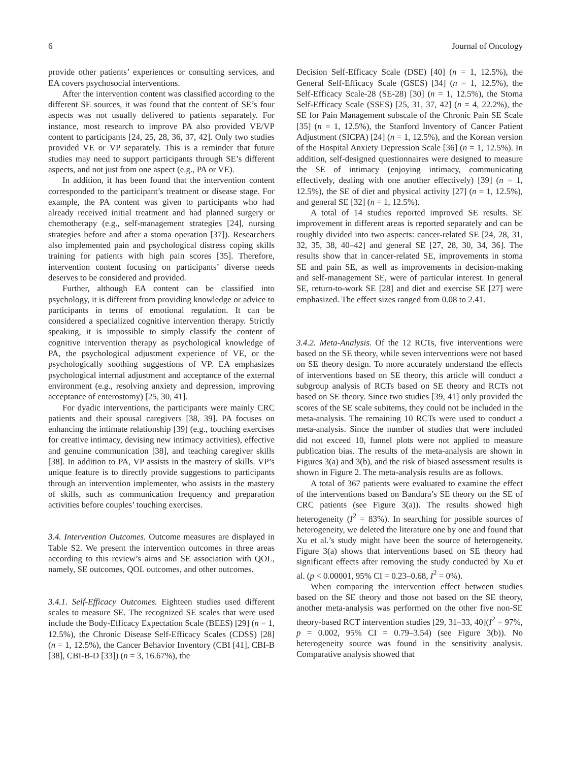6 Journal of Oncology
provide other patients’ experiences or consulting services, and EA covers psychosocial interventions.
After the intervention content was classified according to the different SE sources, it was found that the content of SE’s four aspects was not usually delivered to patients separately. For instance, most research to improve PA also provided VE/VP content to participants [24, 25, 28, 36, 37, 42]. Only two studies provided VE or VP separately. This is a reminder that future studies may need to support participants through SE’s different aspects, and not just from one aspect (e.g., PA or VE).
In addition, it has been found that the intervention content corresponded to the participant’s treatment or disease stage. For example, the PA content was given to participants who had already received initial treatment and had planned surgery or chemotherapy (e.g., self-management strategies [24], nursing strategies before and after a stoma operation [37]). Researchers also implemented pain and psychological distress coping skills training for patients with high pain scores [35]. Therefore, intervention content focusing on participants’ diverse needs deserves to be considered and provided.
Further, although EA content can be classified into psychology, it is different from providing knowledge or advice to participants in terms of emotional regulation. It can be considered a specialized cognitive intervention therapy. Strictly speaking, it is impossible to simply classify the content of cognitive intervention therapy as psychological knowledge of PA, the psychological adjustment experience of VE, or the psychologically soothing suggestions of VP. EA emphasizes psychological internal adjustment and acceptance of the external environment (e.g., resolving anxiety and depression, improving acceptance of enterostomy) [25, 30, 41].
For dyadic interventions, the participants were mainly CRC patients and their spousal caregivers [38, 39]. PA focuses on enhancing the intimate relationship [39] (e.g., touching exercises for creative intimacy, devising new intimacy activities), effective and genuine communication [38], and teaching caregiver skills [38]. In addition to PA, VP assists in the mastery of skills. VP’s unique feature is to directly provide suggestions to participants through an intervention implementer, who assists in the mastery of skills, such as communication frequency and preparation activities before couples’ touching exercises.
3.4. Intervention Outcomes. Outcome measures are displayed in Table S2. We present the intervention outcomes in three areas according to this review’s aims and SE association with QOL, namely, SE outcomes, QOL outcomes, and other outcomes.
3.4.1. Self-Efficacy Outcomes. Eighteen studies used different scales to measure SE. The recognized SE scales that were used include the Body-Efficacy Expectation Scale (BEES) [29] (n = 1, 12.5%), the Chronic Disease Self-Efficacy Scales (CDSS) [28] (n = 1, 12.5%), the Cancer Behavior Inventory (CBI [41], CBI-B [38], CBI-B-D [33]) (n = 3, 16.67%), the
Decision Self-Efficacy Scale (DSE) [40] (n = 1, 12.5%), the General Self-Efficacy Scale (GSES) [34] (n = 1, 12.5%), the Self-Efficacy Scale-28 (SE-28) [30] (n = 1, 12.5%), the Stoma Self-Efficacy Scale (SSES) [25, 31, 37, 42] (n = 4, 22.2%), the SE for Pain Management subscale of the Chronic Pain SE Scale [35] (n = 1, 12.5%), the Stanford Inventory of Cancer Patient Adjustment (SICPA) [24] (n = 1, 12.5%), and the Korean version of the Hospital Anxiety Depression Scale [36] (n = 1, 12.5%). In addition, self-designed questionnaires were designed to measure the SE of intimacy (enjoying intimacy, communicating effectively, dealing with one another effectively) [39] (n = 1, 12.5%), the SE of diet and physical activity [27] (n = 1, 12.5%), and general SE [32] (n = 1, 12.5%).
A total of 14 studies reported improved SE results. SE improvement in different areas is reported separately and can be roughly divided into two aspects: cancer-related SE [24, 28, 31, 32, 35, 38, 40–42] and general SE [27, 28, 30, 34, 36]. The results show that in cancer-related SE, improvements in stoma SE and pain SE, as well as improvements in decision-making and self-management SE, were of particular interest. In general SE, return-to-work SE [28] and diet and exercise SE [27] were emphasized. The effect sizes ranged from 0.08 to 2.41.
3.4.2. Meta-Analysis. Of the 12 RCTs, five interventions were based on the SE theory, while seven interventions were not based on SE theory design. To more accurately understand the effects of interventions based on SE theory, this article will conduct a subgroup analysis of RCTs based on SE theory and RCTs not based on SE theory. Since two studies [39, 41] only provided the scores of the SE scale subitems, they could not be included in the meta-analysis. The remaining 10 RCTs were used to conduct a meta-analysis. Since the number of studies that were included did not exceed 10, funnel plots were not applied to measure publication bias. The results of the meta-analysis are shown in Figures 3(a) and 3(b), and the risk of biased assessment results is shown in Figure 2. The meta-analysis results are as follows.
A total of 367 patients were evaluated to examine the effect of the interventions based on Bandura’s SE theory on the SE of CRC patients (see Figure 3(a)). The results showed high heterogeneity (I<sup>2</sup> = 83%). In searching for possible sources of heterogeneity, we deleted the literature one by one and found that Xu et al.’s study might have been the source of heterogeneity. Figure 3(a) shows that interventions based on SE theory had significant effects after removing the study conducted by Xu et al. (p < 0.00001, 95% CI = 0.23–0.68, I<sup>2</sup> = 0%).
When comparing the intervention effect between studies based on the SE theory and those not based on the SE theory, another meta-analysis was performed on the other five non-SE theory-based RCT intervention studies [29, 31–33, 40](I<sup>2</sup> = 97%, p = 0.002, 95% CI = 0.79–3.54) (see Figure 3(b)). No heterogeneity source was found in the sensitivity analysis. Comparative analysis showed that